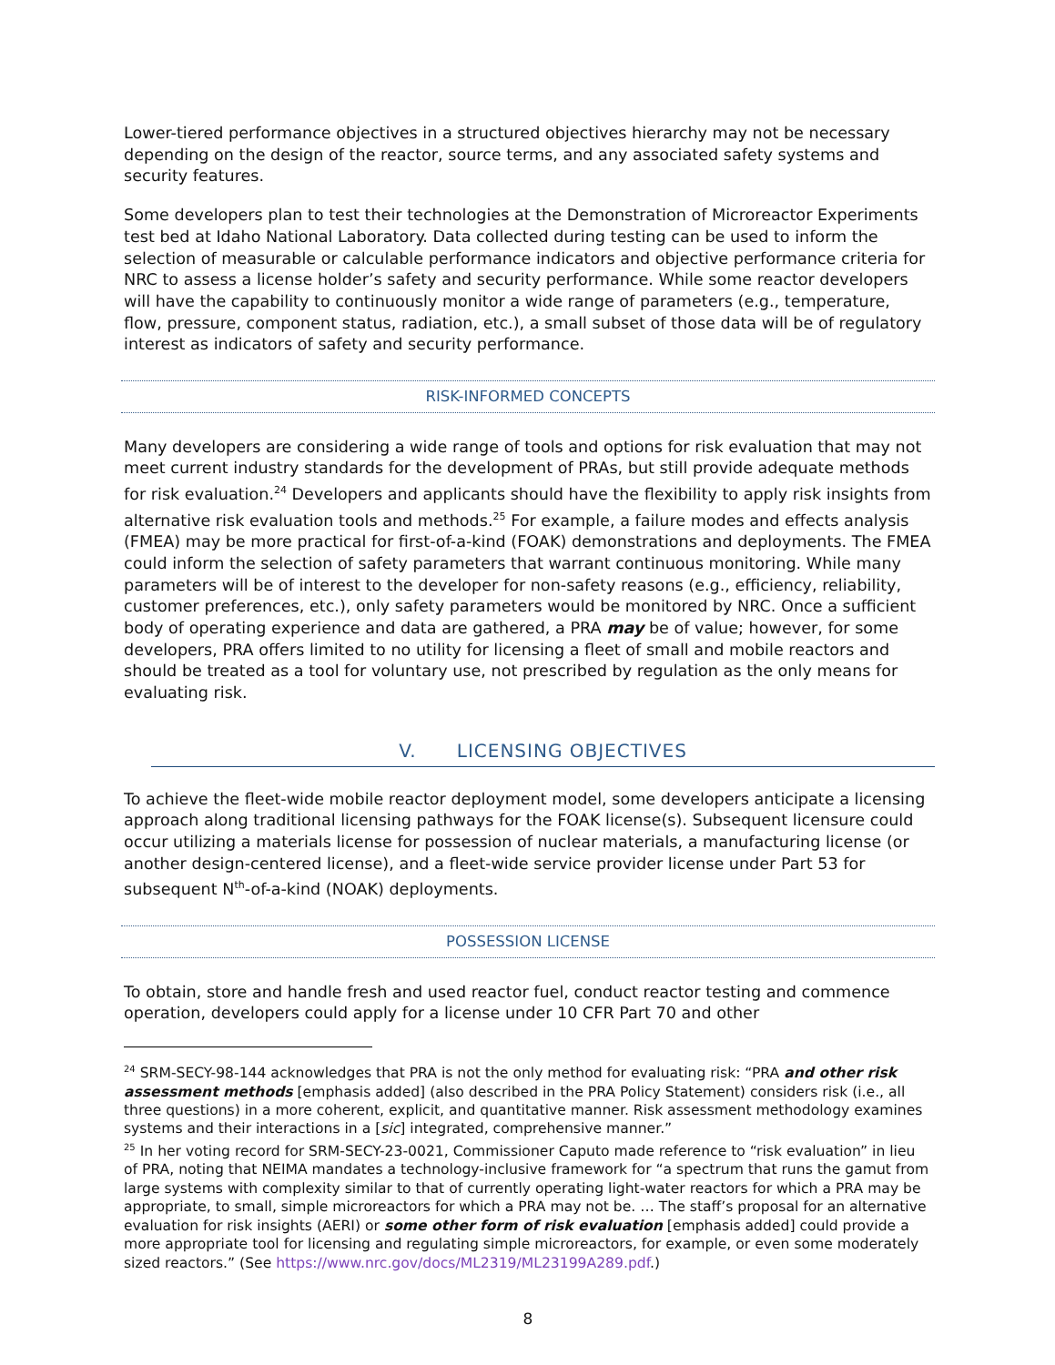Lower-tiered performance objectives in a structured objectives hierarchy may not be necessary depending on the design of the reactor, source terms, and any associated safety systems and security features.
Some developers plan to test their technologies at the Demonstration of Microreactor Experiments test bed at Idaho National Laboratory. Data collected during testing can be used to inform the selection of measurable or calculable performance indicators and objective performance criteria for NRC to assess a license holder’s safety and security performance. While some reactor developers will have the capability to continuously monitor a wide range of parameters (e.g., temperature, flow, pressure, component status, radiation, etc.), a small subset of those data will be of regulatory interest as indicators of safety and security performance.
RISK-INFORMED CONCEPTS
Many developers are considering a wide range of tools and options for risk evaluation that may not meet current industry standards for the development of PRAs, but still provide adequate methods for risk evaluation.<sup>24</sup> Developers and applicants should have the flexibility to apply risk insights from alternative risk evaluation tools and methods.<sup>25</sup> For example, a failure modes and effects analysis (FMEA) may be more practical for first-of-a-kind (FOAK) demonstrations and deployments. The FMEA could inform the selection of safety parameters that warrant continuous monitoring. While many parameters will be of interest to the developer for non-safety reasons (e.g., efficiency, reliability, customer preferences, etc.), only safety parameters would be monitored by NRC. Once a sufficient body of operating experience and data are gathered, a PRA may be of value; however, for some developers, PRA offers limited to no utility for licensing a fleet of small and mobile reactors and should be treated as a tool for voluntary use, not prescribed by regulation as the only means for evaluating risk.
V. LICENSING OBJECTIVES
To achieve the fleet-wide mobile reactor deployment model, some developers anticipate a licensing approach along traditional licensing pathways for the FOAK license(s). Subsequent licensure could occur utilizing a materials license for possession of nuclear materials, a manufacturing license (or another design-centered license), and a fleet-wide service provider license under Part 53 for subsequent N<sup>th</sup>-of-a-kind (NOAK) deployments.
POSSESSION LICENSE
To obtain, store and handle fresh and used reactor fuel, conduct reactor testing and commence operation, developers could apply for a license under 10 CFR Part 70 and other
<sup>24</sup> SRM-SECY-98-144 acknowledges that PRA is not the only method for evaluating risk: “PRA and other risk assessment methods [emphasis added] (also described in the PRA Policy Statement) considers risk (i.e., all three questions) in a more coherent, explicit, and quantitative manner. Risk assessment methodology examines systems and their interactions in a [sic] integrated, comprehensive manner.”
<sup>25</sup> In her voting record for SRM-SECY-23-0021, Commissioner Caputo made reference to “risk evaluation” in lieu of PRA, noting that NEIMA mandates a technology-inclusive framework for “a spectrum that runs the gamut from large systems with complexity similar to that of currently operating light-water reactors for which a PRA may be appropriate, to small, simple microreactors for which a PRA may not be. … The staff’s proposal for an alternative evaluation for risk insights (AERI) or some other form of risk evaluation [emphasis added] could provide a more appropriate tool for licensing and regulating simple microreactors, for example, or even some moderately sized reactors.” (See https://www.nrc.gov/docs/ML2319/ML23199A289.pdf.)
8